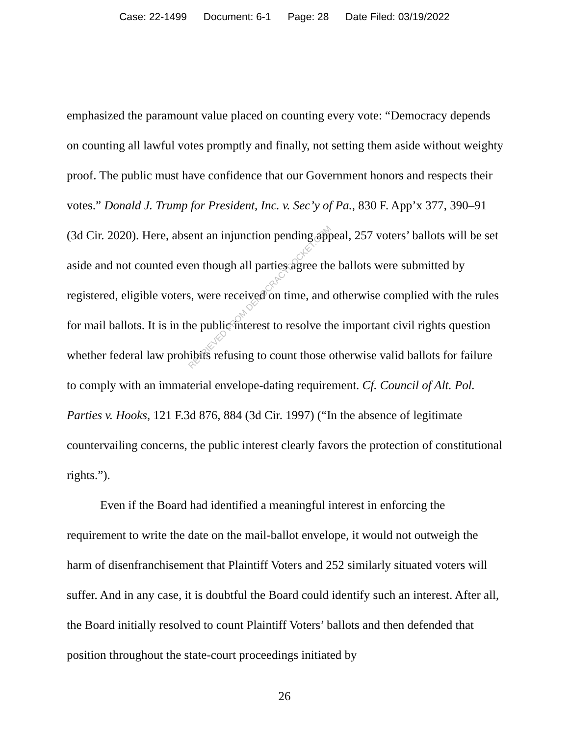Case: 22-1499 Document: 6-1 Page: 28 Date Filed: 03/19/2022
emphasized the paramount value placed on counting every vote: “Democracy depends on counting all lawful votes promptly and finally, not setting them aside without weighty proof. The public must have confidence that our Government honors and respects their votes.” Donald J. Trump for President, Inc. v. Sec’y of Pa., 830 F. App’x 377, 390–91 (3d Cir. 2020). Here, absent an injunction pending appeal, 257 voters’ ballots will be set aside and not counted even though all parties agree the ballots were submitted by registered, eligible voters, were received on time, and otherwise complied with the rules for mail ballots. It is in the public interest to resolve the important civil rights question whether federal law prohibits refusing to count those otherwise valid ballots for failure to comply with an immaterial envelope-dating requirement. Cf. Council of Alt. Pol. Parties v. Hooks, 121 F.3d 876, 884 (3d Cir. 1997) (“In the absence of legitimate countervailing concerns, the public interest clearly favors the protection of constitutional rights.”).
Even if the Board had identified a meaningful interest in enforcing the requirement to write the date on the mail-ballot envelope, it would not outweigh the harm of disenfranchisement that Plaintiff Voters and 252 similarly situated voters will suffer. And in any case, it is doubtful the Board could identify such an interest. After all, the Board initially resolved to count Plaintiff Voters’ ballots and then defended that position throughout the state-court proceedings initiated by
26
RETRIEVED FROM DEMOCRACYDOCKET.COM